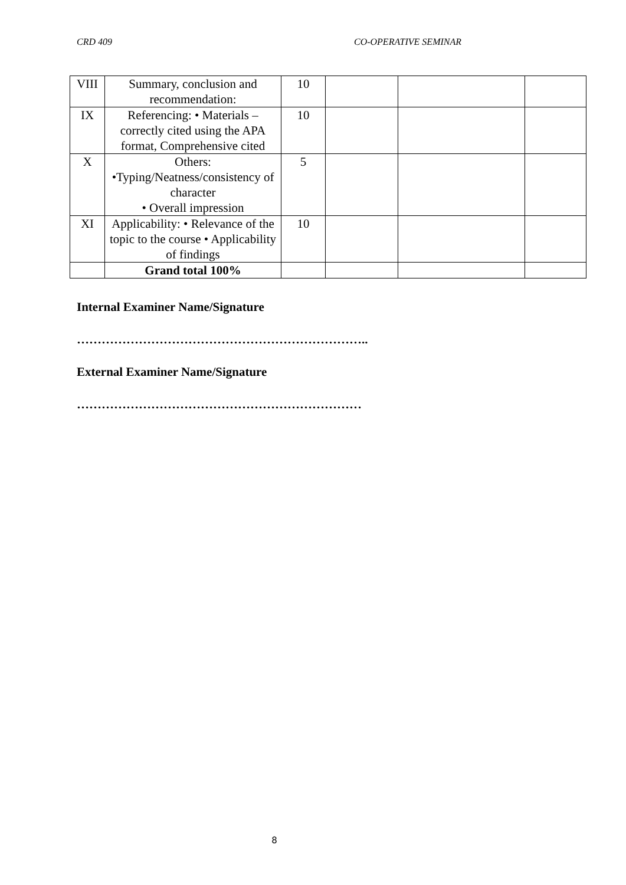CRD 409 CO-OPERATIVE SEMINAR
| VIII | Summary, conclusion and recommendation: | 10 | | | |
| IX | Referencing: • Materials – correctly cited using the APA format, Comprehensive cited | 10 | | | |
| X | Others: •Typing/Neatness/consistency of character • Overall impression | 5 | | | |
| XI | Applicability: • Relevance of the topic to the course • Applicability of findings | 10 | | | |
| | Grand total 100% | | | | |
Internal Examiner Name/Signature
……………………………………………………………..
External Examiner Name/Signature
……………………………………………………………
8